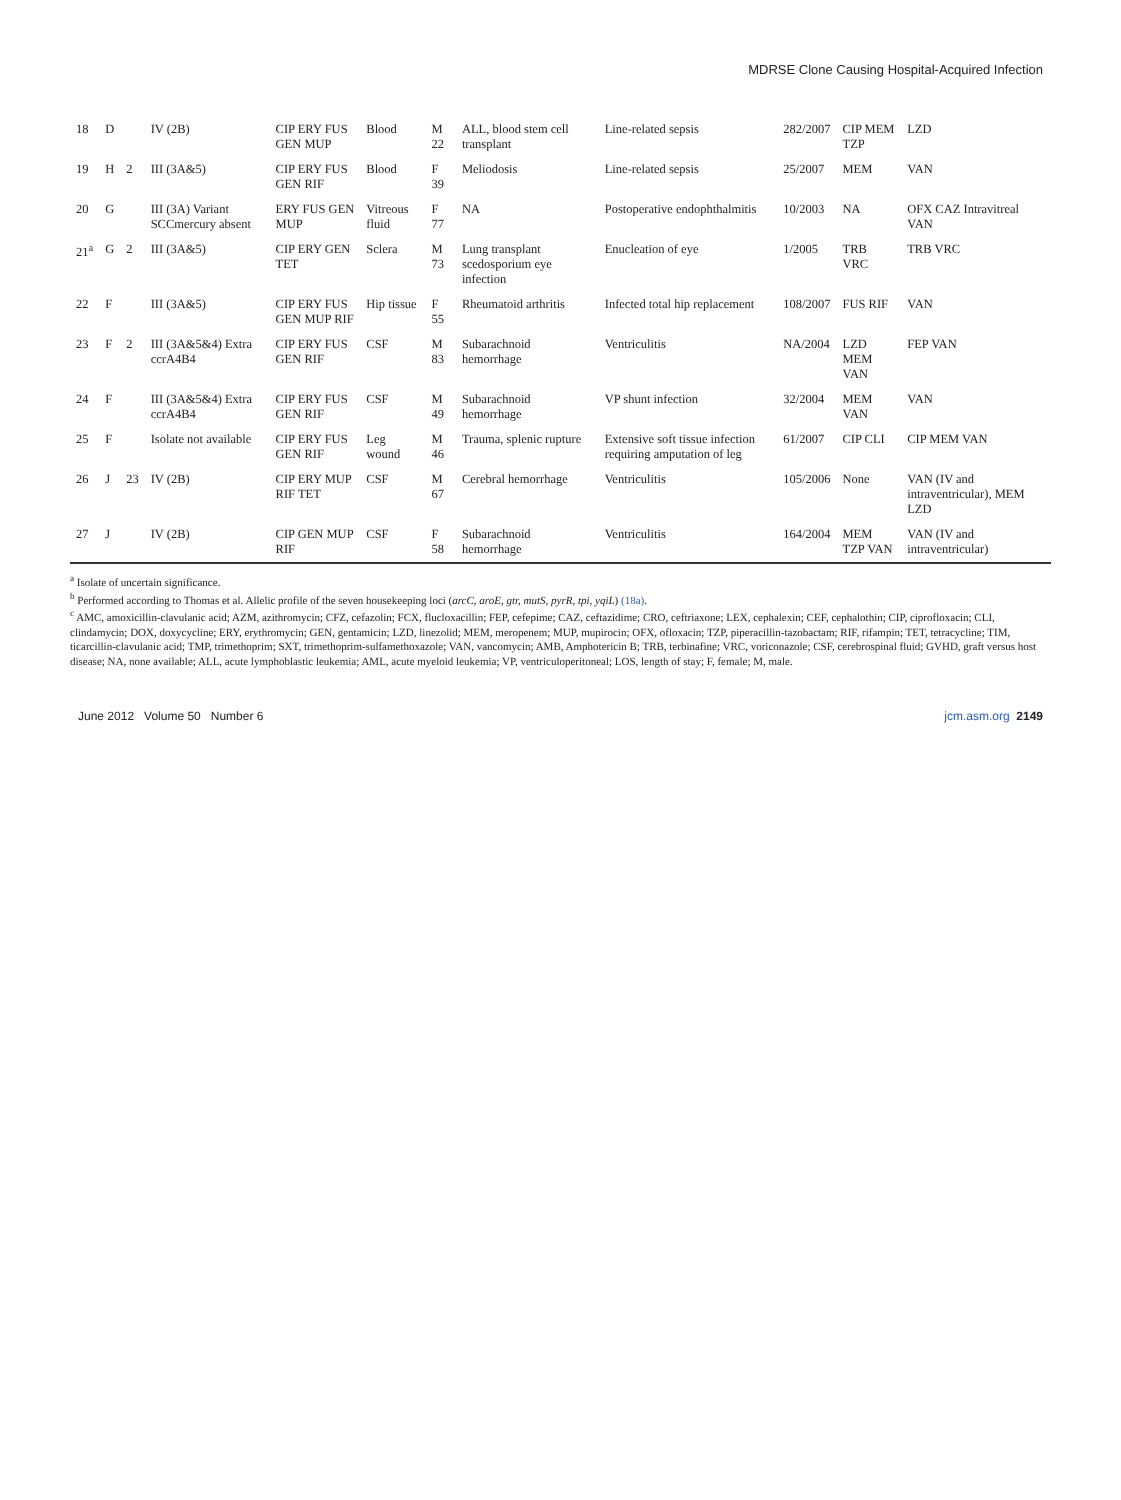MDRSE Clone Causing Hospital-Acquired Infection
| 18 | D | | IV (2B) | CIP ERY FUS GEN MUP | Blood | M 22 | ALL, blood stem cell transplant | Line-related sepsis | 282/2007 | CIP MEM TZP | LZD |
| 19 | H | 2 | III (3A&5) | CIP ERY FUS GEN RIF | Blood | F 39 | Meliodosis | Line-related sepsis | 25/2007 | MEM | VAN |
| 20 | G | | III (3A) Variant SCCmercury absent | ERY FUS GEN MUP | Vitreous fluid | F 77 | NA | Postoperative endophthalmitis | 10/2003 | NA | OFX CAZ Intravitreal VAN |
| 21<sup>a</sup> | G | 2 | III (3A&5) | CIP ERY GEN TET | Sclera | M 73 | Lung transplant scedosporium eye infection | Enucleation of eye | 1/2005 | TRB VRC | TRB VRC |
| 22 | F | | III (3A&5) | CIP ERY FUS GEN MUP RIF | Hip tissue | F 55 | Rheumatoid arthritis | Infected total hip replacement | 108/2007 | FUS RIF | VAN |
| 23 | F | 2 | III (3A&5&4) Extra ccrA4B4 | CIP ERY FUS GEN RIF | CSF | M 83 | Subarachnoid hemorrhage | Ventriculitis | NA/2004 | LZD MEM VAN | FEP VAN |
| 24 | F | | III (3A&5&4) Extra ccrA4B4 | CIP ERY FUS GEN RIF | CSF | M 49 | Subarachnoid hemorrhage | VP shunt infection | 32/2004 | MEM VAN | VAN |
| 25 | F | | Isolate not available | CIP ERY FUS GEN RIF | Leg wound | M 46 | Trauma, splenic rupture | Extensive soft tissue infection requiring amputation of leg | 61/2007 | CIP CLI | CIP MEM VAN |
| 26 | J | 23 | IV (2B) | CIP ERY MUP RIF TET | CSF | M 67 | Cerebral hemorrhage | Ventriculitis | 105/2006 | None | VAN (IV and intraventricular), MEM LZD |
| 27 | J | | IV (2B) | CIP GEN MUP RIF | CSF | F 58 | Subarachnoid hemorrhage | Ventriculitis | 164/2004 | MEM TZP VAN | VAN (IV and intraventricular) |
<sup>a</sup> Isolate of uncertain significance.
<sup>b</sup> Performed according to Thomas et al. Allelic profile of the seven housekeeping loci (arcC, aroE, gtr, mutS, pyrR, tpi, yqiL) (18a).
<sup>c</sup> AMC, amoxicillin-clavulanic acid; AZM, azithromycin; CFZ, cefazolin; FCX, flucloxacillin; FEP, cefepime; CAZ, ceftazidime; CRO, ceftriaxone; LEX, cephalexin; CEF, cephalothin; CIP, ciprofloxacin; CLI, clindamycin; DOX, doxycycline; ERY, erythromycin; GEN, gentamicin; LZD, linezolid; MEM, meropenem; MUP, mupirocin; OFX, ofloxacin; TZP, piperacillin-tazobactam; RIF, rifampin; TET, tetracycline; TIM, ticarcillin-clavulanic acid; TMP, trimethoprim; SXT, trimethoprim-sulfamethoxazole; VAN, vancomycin; AMB, Amphotericin B; TRB, terbinafine; VRC, voriconazole; CSF, cerebrospinal fluid; GVHD, graft versus host disease; NA, none available; ALL, acute lymphoblastic leukemia; AML, acute myeloid leukemia; VP, ventriculoperitoneal; LOS, length of stay; F, female; M, male.
June 2012 Volume 50 Number 6 jcm.asm.org 2149